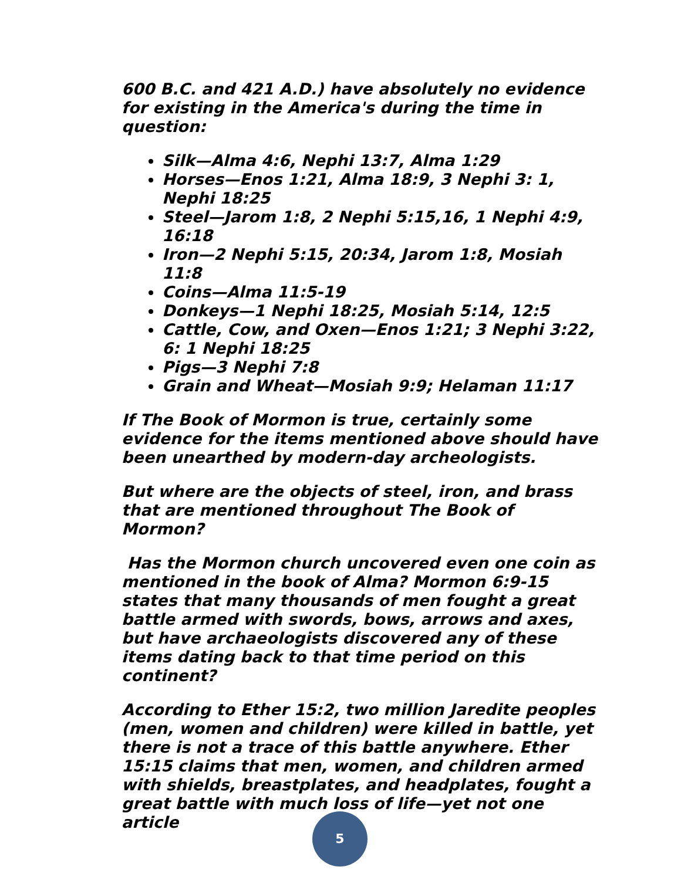600 B.C. and 421 A.D.) have absolutely no evidence for existing in the America's during the time in question:
Silk—Alma 4:6, Nephi 13:7, Alma 1:29
Horses—Enos 1:21, Alma 18:9, 3 Nephi 3: 1, Nephi 18:25
Steel—Jarom 1:8, 2 Nephi 5:15,16, 1 Nephi 4:9, 16:18
Iron—2 Nephi 5:15, 20:34, Jarom 1:8, Mosiah 11:8
Coins—Alma 11:5-19
Donkeys—1 Nephi 18:25, Mosiah 5:14, 12:5
Cattle, Cow, and Oxen—Enos 1:21; 3 Nephi 3:22, 6: 1 Nephi 18:25
Pigs—3 Nephi 7:8
Grain and Wheat—Mosiah 9:9; Helaman 11:17
If The Book of Mormon is true, certainly some evidence for the items mentioned above should have been unearthed by modern-day archeologists.
But where are the objects of steel, iron, and brass that are mentioned throughout The Book of Mormon?
Has the Mormon church uncovered even one coin as mentioned in the book of Alma? Mormon 6:9-15 states that many thousands of men fought a great battle armed with swords, bows, arrows and axes, but have archaeologists discovered any of these items dating back to that time period on this continent?
According to Ether 15:2, two million Jaredite peoples (men, women and children) were killed in battle, yet there is not a trace of this battle anywhere. Ether 15:15 claims that men, women, and children armed with shields, breastplates, and headplates, fought a great battle with much loss of life—yet not one article
5